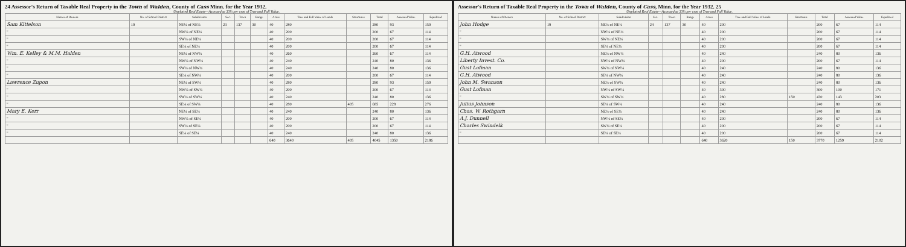24 Assessor's Return of Taxable Real Property in the Town of Walden, County of Cass Minn. for the Year 1932.
Unplatted Real Estate—Assessed at 33⅓ per cent of True and Full Value.
| Names of Owners | No. of School District | Subdivision | Sec. | Town | Range | Acres | True and Full Value of Lands | Structures | Total | Assessed Value | Equalized |
| --- | --- | --- | --- | --- | --- | --- | --- | --- | --- | --- | --- |
| Sam Kittelson | 19 | NE¼ of NE¼ | 23 | 137 | 30 | 40 | 280 | | 280 | 93 | 159 |
| " | | NW¼ of NE¼ | | | | 40 | 200 | | 200 | 67 | 114 |
| " | | SW¼ of NE¼ | | | | 40 | 200 | | 200 | 67 | 114 |
| " | | SE¼ of NE¼ | | | | 40 | 200 | | 200 | 67 | 114 |
| Wm. E. Kelley & M.M. Halden | | NE¼ of NW¼ | | | | 40 | 260 | | 260 | 67 | 114 |
| " | | NW¼ of NW¼ | | | | 40 | 240 | | 240 | 80 | 136 |
| " | | SW¼ of NW¼ | | | | 40 | 240 | | 240 | 80 | 136 |
| " | | SE¼ of NW¼ | | | | 40 | 200 | | 200 | 67 | 114 |
| Lawrence Zupon | | NE¼ of SW¼ | | | | 40 | 280 | | 280 | 93 | 159 |
| " | | NW¼ of SW¼ | | | | 40 | 200 | | 200 | 67 | 114 |
| " | | SW¼ of SW¼ | | | | 40 | 240 | | 240 | 80 | 136 |
| " | | SE¼ of SW¼ | | | | 40 | 280 | 405 | 685 | 228 | 276 |
| Mary E. Kerr | | NE¼ of SE¼ | | | | 40 | 240 | | 240 | 80 | 136 |
| " | | NW¼ of SE¼ | | | | 40 | 200 | | 200 | 67 | 114 |
| " | | SW¼ of SE¼ | | | | 40 | 200 | | 200 | 67 | 114 |
| " | | SE¼ of SE¼ | | | | 40 | 240 | | 240 | 80 | 136 |
| | | | | | | 640 | 3640 | 405 | 4045 | 1350 | 2186 |
Assessor's Return of Taxable Real Property in the Town of Walden, County of Cass, Minn. for the Year 1932. 25
Unplatted Real Estate—Assessed at 33⅓ per cent of True and Full Value.
| Names of Owners | No. of School District | Subdivision | Sec. | Town | Range | Acres | True and Full Value of Lands | Structures | Total | Assessed Value | Equalized |
| --- | --- | --- | --- | --- | --- | --- | --- | --- | --- | --- | --- |
| John Hodge | 19 | NE¼ of NE¼ | 24 | 137 | 30 | 40 | 200 | | 200 | 67 | 114 |
| " | | NW¼ of NE¼ | | | | 40 | 200 | | 200 | 67 | 114 |
| " | | SW¼ of NE¼ | | | | 40 | 200 | | 200 | 67 | 114 |
| " | | SE¼ of NE¼ | | | | 40 | 200 | | 200 | 67 | 114 |
| G.H. Atwood | | NE¼ of NW¼ | | | | 40 | 240 | | 240 | 80 | 136 |
| Liberty Invest. Co. | | NW¼ of NW¼ | | | | 40 | 200 | | 200 | 67 | 114 |
| Gust Lofman | | SW¼ of NW¼ | | | | 40 | 240 | | 240 | 80 | 136 |
| G.H. Atwood | | SE¼ of NW¼ | | | | 40 | 240 | | 240 | 80 | 136 |
| John M. Swanson | | NE¼ of SW¼ | | | | 40 | 240 | | 240 | 80 | 136 |
| Gust Lofman | | NW¼ of SW¼ | | | | 40 | 300 | | 300 | 100 | 171 |
| " | | SW¼ of SW¼ | | | | 40 | 280 | 150 | 430 | 143 | 203 |
| Julius Johnson | | SE¼ of SW¼ | | | | 40 | 240 | | 240 | 80 | 136 |
| Chas. W. Rothgarn | | NE¼ of SE¼ | | | | 40 | 240 | | 240 | 80 | 136 |
| A.J. Dunnell | | NW¼ of SE¼ | | | | 40 | 200 | | 200 | 67 | 114 |
| Charles Swindelk | | SW¼ of SE¼ | | | | 40 | 200 | | 200 | 67 | 114 |
| " | | SE¼ of SE¼ | | | | 40 | 200 | | 200 | 67 | 114 |
| | | | | | | 640 | 3620 | 150 | 3770 | 1259 | 2102 |